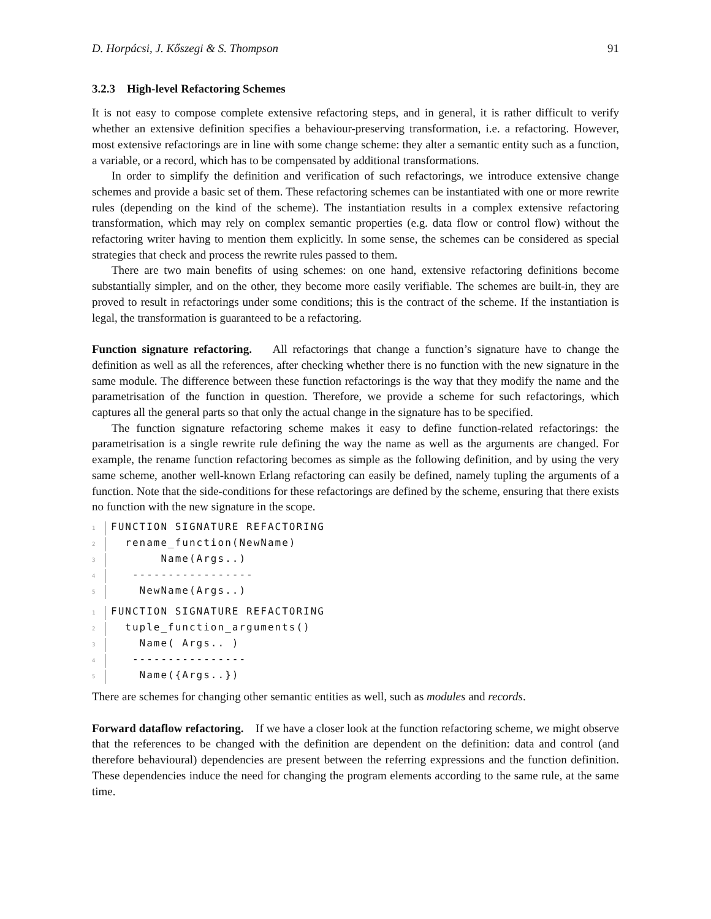D. Horpácsi, J. Kőszegi & S. Thompson 91
3.2.3 High-level Refactoring Schemes
It is not easy to compose complete extensive refactoring steps, and in general, it is rather difficult to verify whether an extensive definition specifies a behaviour-preserving transformation, i.e. a refactoring. However, most extensive refactorings are in line with some change scheme: they alter a semantic entity such as a function, a variable, or a record, which has to be compensated by additional transformations.
In order to simplify the definition and verification of such refactorings, we introduce extensive change schemes and provide a basic set of them. These refactoring schemes can be instantiated with one or more rewrite rules (depending on the kind of the scheme). The instantiation results in a complex extensive refactoring transformation, which may rely on complex semantic properties (e.g. data flow or control flow) without the refactoring writer having to mention them explicitly. In some sense, the schemes can be considered as special strategies that check and process the rewrite rules passed to them.
There are two main benefits of using schemes: on one hand, extensive refactoring definitions become substantially simpler, and on the other, they become more easily verifiable. The schemes are built-in, they are proved to result in refactorings under some conditions; this is the contract of the scheme. If the instantiation is legal, the transformation is guaranteed to be a refactoring.
Function signature refactoring. All refactorings that change a function’s signature have to change the definition as well as all the references, after checking whether there is no function with the new signature in the same module. The difference between these function refactorings is the way that they modify the name and the parametrisation of the function in question. Therefore, we provide a scheme for such refactorings, which captures all the general parts so that only the actual change in the signature has to be specified.
The function signature refactoring scheme makes it easy to define function-related refactorings: the parametrisation is a single rewrite rule defining the way the name as well as the arguments are changed. For example, the rename function refactoring becomes as simple as the following definition, and by using the very same scheme, another well-known Erlang refactoring can easily be defined, namely tupling the arguments of a function. Note that the side-conditions for these refactorings are defined by the scheme, ensuring that there exists no function with the new signature in the scope.
1 FUNCTION SIGNATURE REFACTORING
2  rename_function(NewName)
3       Name(Args..)
4   -----------------
5    NewName(Args..)
1 FUNCTION SIGNATURE REFACTORING
2  tuple_function_arguments()
3    Name( Args.. )
4   ----------------
5    Name({Args..})
There are schemes for changing other semantic entities as well, such as modules and records.
Forward dataflow refactoring. If we have a closer look at the function refactoring scheme, we might observe that the references to be changed with the definition are dependent on the definition: data and control (and therefore behavioural) dependencies are present between the referring expressions and the function definition. These dependencies induce the need for changing the program elements according to the same rule, at the same time.